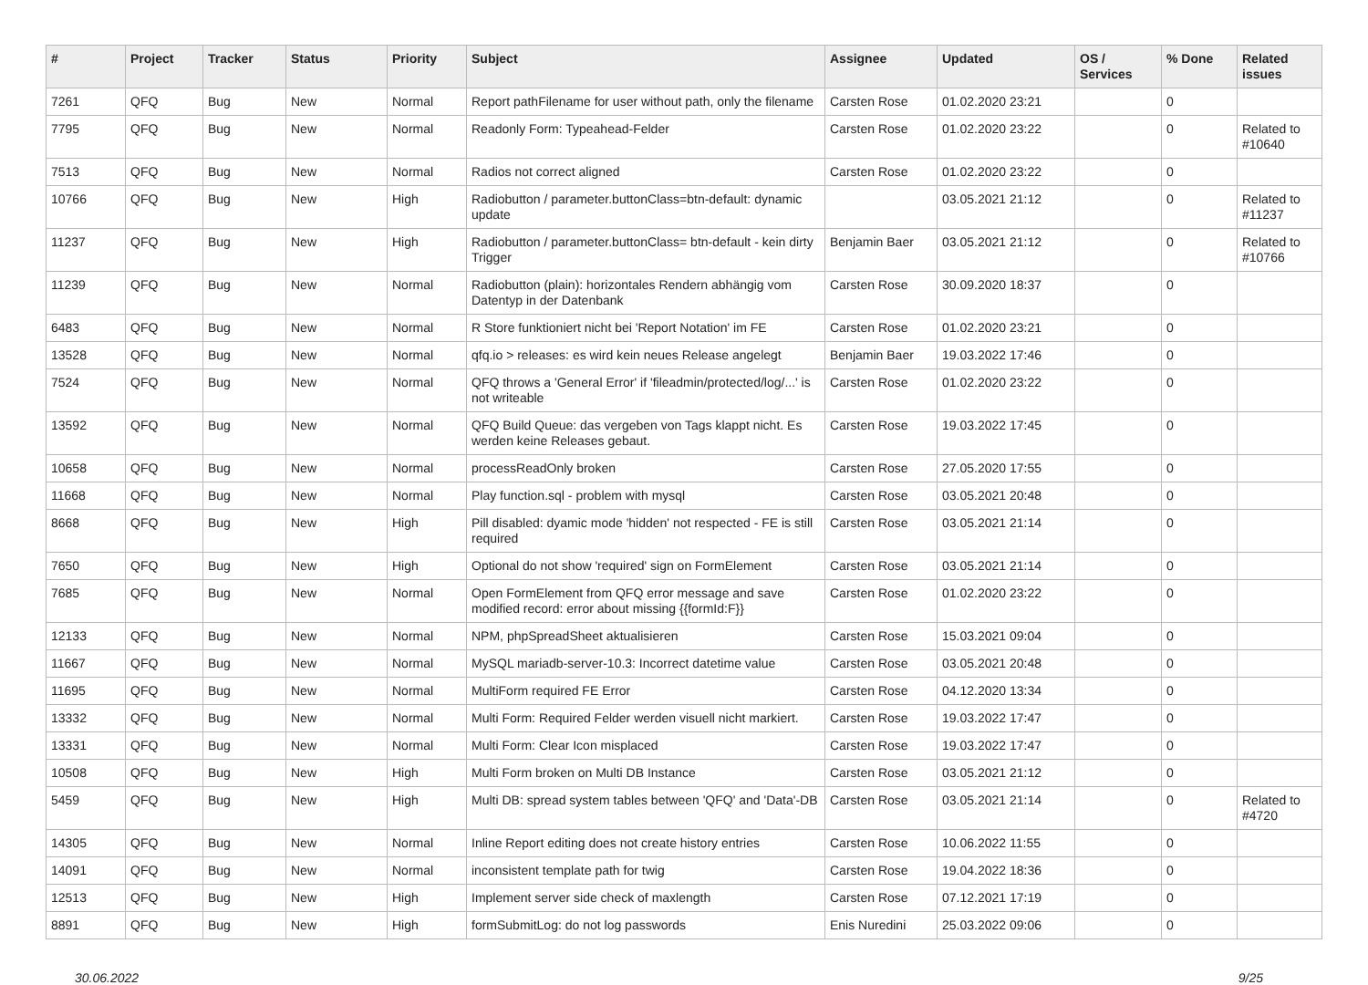| # | Project | Tracker | Status | Priority | Subject | Assignee | Updated | OS / Services | % Done | Related issues |
| --- | --- | --- | --- | --- | --- | --- | --- | --- | --- | --- |
| 7261 | QFQ | Bug | New | Normal | Report pathFilename for user without path, only the filename | Carsten Rose | 01.02.2020 23:21 | | 0 | |
| 7795 | QFQ | Bug | New | Normal | Readonly Form: Typeahead-Felder | Carsten Rose | 01.02.2020 23:22 | | 0 | Related to #10640 |
| 7513 | QFQ | Bug | New | Normal | Radios not correct aligned | Carsten Rose | 01.02.2020 23:22 | | 0 | |
| 10766 | QFQ | Bug | New | High | Radiobutton / parameter.buttonClass=btn-default: dynamic update | | 03.05.2021 21:12 | | 0 | Related to #11237 |
| 11237 | QFQ | Bug | New | High | Radiobutton / parameter.buttonClass= btn-default - kein dirty Trigger | Benjamin Baer | 03.05.2021 21:12 | | 0 | Related to #10766 |
| 11239 | QFQ | Bug | New | Normal | Radiobutton (plain): horizontales Rendern abhängig vom Datentyp in der Datenbank | Carsten Rose | 30.09.2020 18:37 | | 0 | |
| 6483 | QFQ | Bug | New | Normal | R Store funktioniert nicht bei 'Report Notation' im FE | Carsten Rose | 01.02.2020 23:21 | | 0 | |
| 13528 | QFQ | Bug | New | Normal | qfq.io > releases: es wird kein neues Release angelegt | Benjamin Baer | 19.03.2022 17:46 | | 0 | |
| 7524 | QFQ | Bug | New | Normal | QFQ throws a 'General Error' if 'fileadmin/protected/log/...' is not writeable | Carsten Rose | 01.02.2020 23:22 | | 0 | |
| 13592 | QFQ | Bug | New | Normal | QFQ Build Queue: das vergeben von Tags klappt nicht. Es werden keine Releases gebaut. | Carsten Rose | 19.03.2022 17:45 | | 0 | |
| 10658 | QFQ | Bug | New | Normal | processReadOnly broken | Carsten Rose | 27.05.2020 17:55 | | 0 | |
| 11668 | QFQ | Bug | New | Normal | Play function.sql - problem with mysql | Carsten Rose | 03.05.2021 20:48 | | 0 | |
| 8668 | QFQ | Bug | New | High | Pill disabled: dyamic mode 'hidden' not respected - FE is still required | Carsten Rose | 03.05.2021 21:14 | | 0 | |
| 7650 | QFQ | Bug | New | High | Optional do not show 'required' sign on FormElement | Carsten Rose | 03.05.2021 21:14 | | 0 | |
| 7685 | QFQ | Bug | New | Normal | Open FormElement from QFQ error message and save modified record: error about missing {{formId:F}} | Carsten Rose | 01.02.2020 23:22 | | 0 | |
| 12133 | QFQ | Bug | New | Normal | NPM, phpSpreadSheet aktualisieren | Carsten Rose | 15.03.2021 09:04 | | 0 | |
| 11667 | QFQ | Bug | New | Normal | MySQL mariadb-server-10.3: Incorrect datetime value | Carsten Rose | 03.05.2021 20:48 | | 0 | |
| 11695 | QFQ | Bug | New | Normal | MultiForm required FE Error | Carsten Rose | 04.12.2020 13:34 | | 0 | |
| 13332 | QFQ | Bug | New | Normal | Multi Form: Required Felder werden visuell nicht markiert. | Carsten Rose | 19.03.2022 17:47 | | 0 | |
| 13331 | QFQ | Bug | New | Normal | Multi Form: Clear Icon misplaced | Carsten Rose | 19.03.2022 17:47 | | 0 | |
| 10508 | QFQ | Bug | New | High | Multi Form broken on Multi DB Instance | Carsten Rose | 03.05.2021 21:12 | | 0 | |
| 5459 | QFQ | Bug | New | High | Multi DB: spread system tables between 'QFQ' and 'Data'-DB | Carsten Rose | 03.05.2021 21:14 | | 0 | Related to #4720 |
| 14305 | QFQ | Bug | New | Normal | Inline Report editing does not create history entries | Carsten Rose | 10.06.2022 11:55 | | 0 | |
| 14091 | QFQ | Bug | New | Normal | inconsistent template path for twig | Carsten Rose | 19.04.2022 18:36 | | 0 | |
| 12513 | QFQ | Bug | New | High | Implement server side check of maxlength | Carsten Rose | 07.12.2021 17:19 | | 0 | |
| 8891 | QFQ | Bug | New | High | formSubmitLog: do not log passwords | Enis Nuredini | 25.03.2022 09:06 | | 0 | |
30.06.2022 9/25